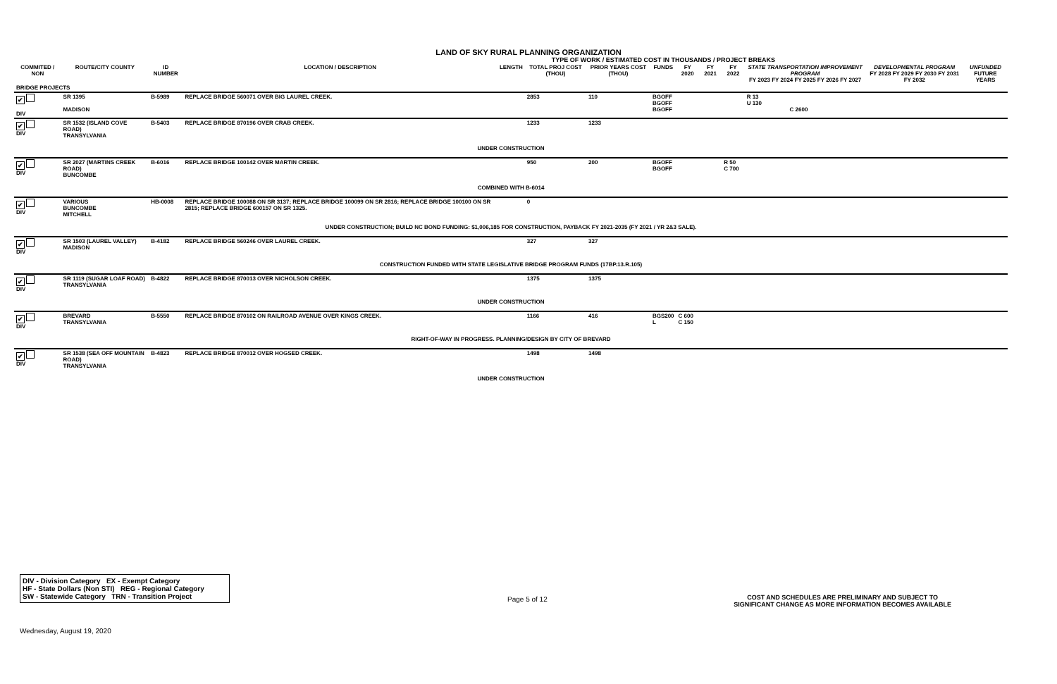LAND OF SKY RURAL PLANNING ORGANIZATION
TYPE OF WORK / ESTIMATED COST IN THOUSANDS / PROJECT BREAKS
| COMMITED / NON | ROUTE/CITY COUNTY | ID NUMBER | LOCATION / DESCRIPTION | LENGTH | TOTAL PROJ COST (THOU) | PRIOR YEARS COST (THOU) | FUNDS | FY 2020 | FY 2021 | FY 2022 | STATE TRANSPORTATION IMPROVEMENT PROGRAM FY 2023 FY 2024 FY 2025 FY 2026 FY 2027 | | | | | DEVELOPMENTAL PROGRAM FY 2028 FY 2029 FY 2030 FY 2031 FY 2032 | UNFUNDED FUTURE YEARS |
| --- | --- | --- | --- | --- | --- | --- | --- | --- | --- | --- | --- | --- | --- | --- | --- | --- | --- |
| BRIDGE PROJECTS | | | | | | | | | | | | | | | | | |
| ✔ DIV | SR 1395 MADISON | B-5989 | REPLACE BRIDGE 560071 OVER BIG LAUREL CREEK. | | 2853 | 110 | BGOFF BGOFF BGOFF | | | | R 13 U 130 | C 2600 | | | | | |
| ✔ DIV | SR 1532 (ISLAND COVE ROAD) TRANSYLVANIA | B-5403 | REPLACE BRIDGE 870196 OVER CRAB CREEK. | | 1233 | 1233 | | | | | | | | | | | |
| UNDER CONSTRUCTION | | | | | | | | | | | | | | | | | |
| ✔ DIV | SR 2027 (MARTINS CREEK ROAD) BUNCOMBE | B-6016 | REPLACE BRIDGE 100142 OVER MARTIN CREEK. | | 950 | 200 | BGOFF BGOFF | | | R 50 C 700 | | | | | | | |
| COMBINED WITH B-6014 | | | | | | | | | | | | | | | | | |
| ✔ DIV | VARIOUS BUNCOMBE MITCHELL | HB-0008 | REPLACE BRIDGE 100088 ON SR 3137; REPLACE BRIDGE 100099 ON SR 2816; REPLACE BRIDGE 100100 ON SR 2815; REPLACE BRIDGE 600157 ON SR 1325. | | 0 | | | | | | | | | | | | |
| UNDER CONSTRUCTION; BUILD NC BOND FUNDING: $1,006,185 FOR CONSTRUCTION, PAYBACK FY 2021-2035 (FY 2021 / YR 2&3 SALE). | | | | | | | | | | | | | | | | | |
| ✔ DIV | SR 1503 (LAUREL VALLEY) MADISON | B-4182 | REPLACE BRIDGE 560246 OVER LAUREL CREEK. | | 327 | 327 | | | | | | | | | | | |
| CONSTRUCTION FUNDED WITH STATE LEGISLATIVE BRIDGE PROGRAM FUNDS (17BP.13.R.105) | | | | | | | | | | | | | | | | | |
| ✔ DIV | SR 1119 (SUGAR LOAF ROAD) TRANSYLVANIA | B-4822 | REPLACE BRIDGE 870013 OVER NICHOLSON CREEK. | | 1375 | 1375 | | | | | | | | | | | |
| UNDER CONSTRUCTION | | | | | | | | | | | | | | | | | |
| ✔ DIV | BREVARD TRANSYLVANIA | B-5550 | REPLACE BRIDGE 870102 ON RAILROAD AVENUE OVER KINGS CREEK. | | 1166 | 416 | BGS200 L | C 600 C 150 | | | | | | | | | |
| RIGHT-OF-WAY IN PROGRESS. PLANNING/DESIGN BY CITY OF BREVARD | | | | | | | | | | | | | | | | | |
| ✔ DIV | SR 1538 (SEA OFF MOUNTAIN ROAD) TRANSYLVANIA | B-4823 | REPLACE BRIDGE 870012 OVER HOGSED CREEK. | | 1498 | 1498 | | | | | | | | | | | |
| UNDER CONSTRUCTION | | | | | | | | | | | | | | | | | |
DIV - Division Category EX - Exempt Category
HF - State Dollars (Non STI) REG - Regional Category
SW - Statewide Category TRN - Transition Project
Page 5 of 12
COST AND SCHEDULES ARE PRELIMINARY AND SUBJECT TO
SIGNIFICANT CHANGE AS MORE INFORMATION BECOMES AVAILABLE
Wednesday, August 19, 2020